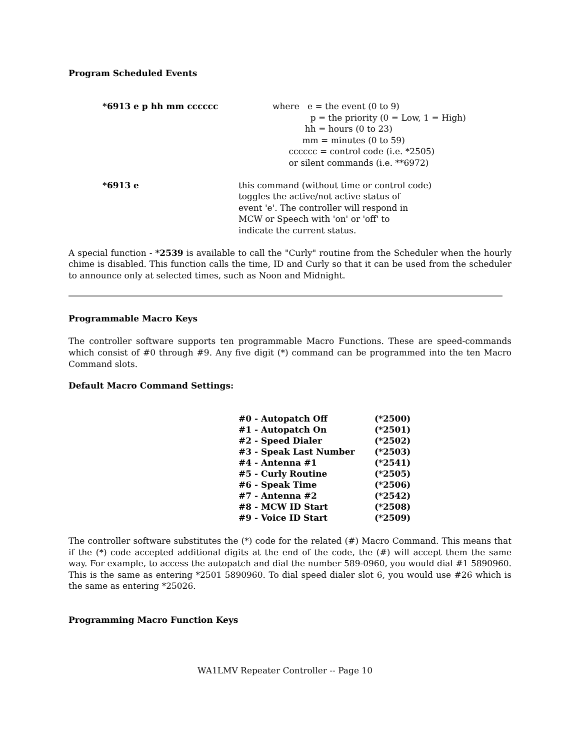Program Scheduled Events
*6913 e p hh mm cccccc where e = the event (0 to 9)
p = the priority (0 = Low, 1 = High)
hh = hours (0 to 23)
mm = minutes (0 to 59)
cccccc = control code (i.e. *2505)
or silent commands (i.e. **6972)
*6913 e this command (without time or control code)
toggles the active/not active status of
event 'e'. The controller will respond in
MCW or Speech with 'on' or 'off' to
indicate the current status.
A special function - *2539 is available to call the "Curly" routine from the Scheduler when the hourly chime is disabled. This function calls the time, ID and Curly so that it can be used from the scheduler to announce only at selected times, such as Noon and Midnight.
Programmable Macro Keys
The controller software supports ten programmable Macro Functions. These are speed-commands which consist of #0 through #9. Any five digit (*) command can be programmed into the ten Macro Command slots.
Default Macro Command Settings:
| #0 - Autopatch Off | (*2500) |
| #1 - Autopatch On | (*2501) |
| #2 - Speed Dialer | (*2502) |
| #3 - Speak Last Number | (*2503) |
| #4 - Antenna #1 | (*2541) |
| #5 - Curly Routine | (*2505) |
| #6 - Speak Time | (*2506) |
| #7 - Antenna #2 | (*2542) |
| #8 - MCW ID Start | (*2508) |
| #9 - Voice ID Start | (*2509) |
The controller software substitutes the (*) code for the related (#) Macro Command. This means that if the (*) code accepted additional digits at the end of the code, the (#) will accept them the same way. For example, to access the autopatch and dial the number 589-0960, you would dial #1 5890960. This is the same as entering *2501 5890960. To dial speed dialer slot 6, you would use #26 which is the same as entering *25026.
Programming Macro Function Keys
WA1LMV Repeater Controller -- Page 10